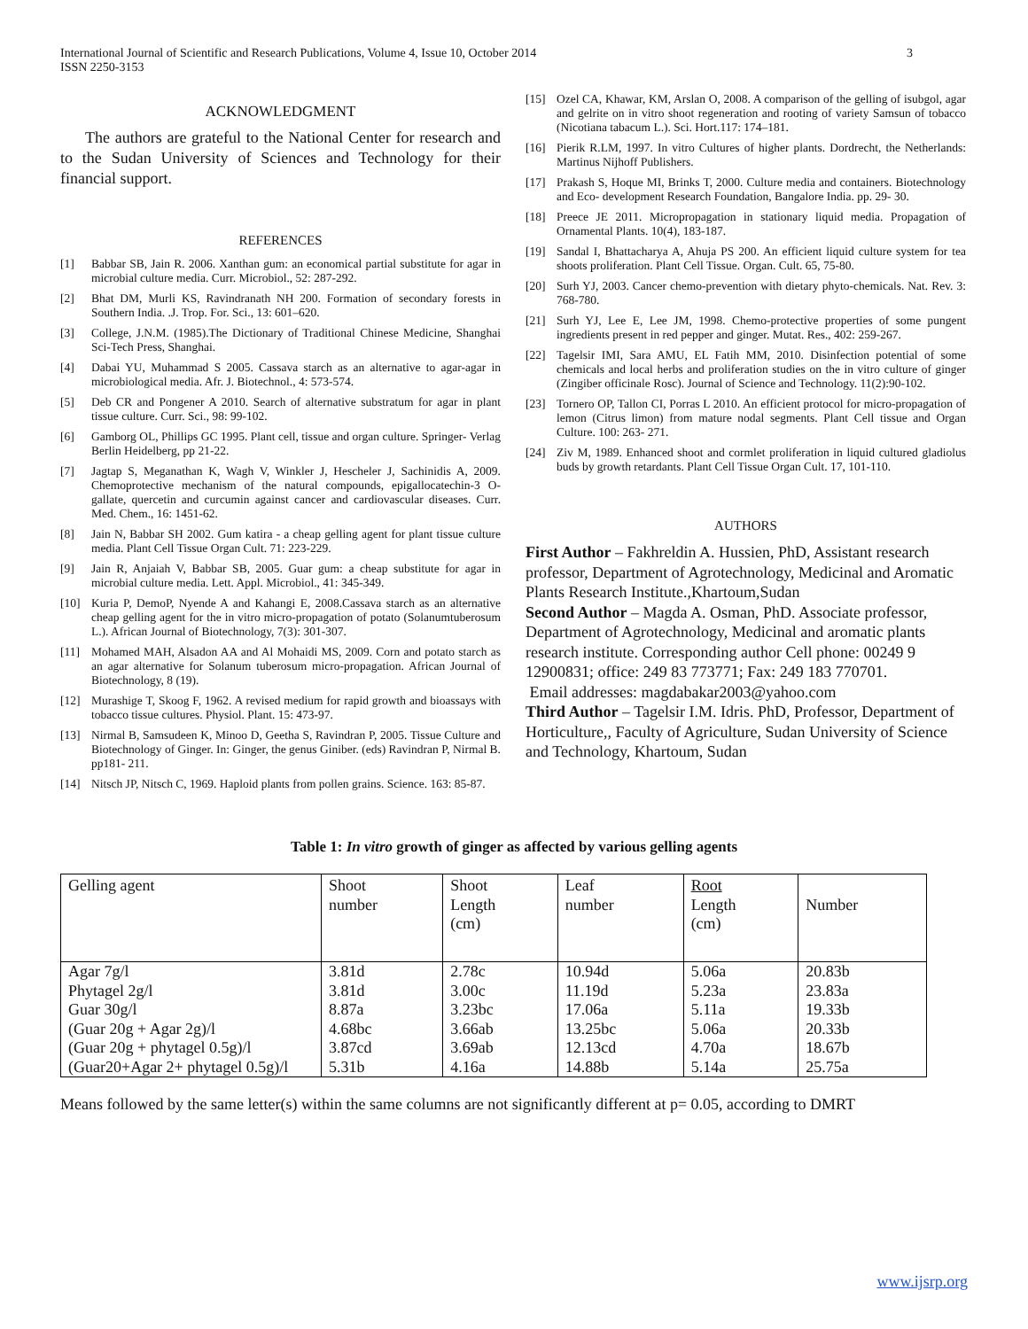International Journal of Scientific and Research Publications, Volume 4, Issue 10, October 2014
ISSN 2250-3153 3
ACKNOWLEDGMENT
The authors are grateful to the National Center for research and to the Sudan University of Sciences and Technology for their financial support.
REFERENCES
[1] Babbar SB, Jain R. 2006. Xanthan gum: an economical partial substitute for agar in microbial culture media. Curr. Microbiol., 52: 287-292.
[2] Bhat DM, Murli KS, Ravindranath NH 200. Formation of secondary forests in Southern India. .J. Trop. For. Sci., 13: 601–620.
[3] College, J.N.M. (1985).The Dictionary of Traditional Chinese Medicine, Shanghai Sci-Tech Press, Shanghai.
[4] Dabai YU, Muhammad S 2005. Cassava starch as an alternative to agar-agar in microbiological media. Afr. J. Biotechnol., 4: 573-574.
[5] Deb CR and Pongener A 2010. Search of alternative substratum for agar in plant tissue culture. Curr. Sci., 98: 99-102.
[6] Gamborg OL, Phillips GC 1995. Plant cell, tissue and organ culture. Springer- Verlag Berlin Heidelberg, pp 21-22.
[7] Jagtap S, Meganathan K, Wagh V, Winkler J, Hescheler J, Sachinidis A, 2009. Chemoprotective mechanism of the natural compounds, epigallocatechin-3 O-gallate, quercetin and curcumin against cancer and cardiovascular diseases. Curr. Med. Chem., 16: 1451-62.
[8] Jain N, Babbar SH 2002. Gum katira - a cheap gelling agent for plant tissue culture media. Plant Cell Tissue Organ Cult. 71: 223-229.
[9] Jain R, Anjaiah V, Babbar SB, 2005. Guar gum: a cheap substitute for agar in microbial culture media. Lett. Appl. Microbiol., 41: 345-349.
[10] Kuria P, DemoP, Nyende A and Kahangi E, 2008.Cassava starch as an alternative cheap gelling agent for the in vitro micro-propagation of potato (Solanumtuberosum L.). African Journal of Biotechnology, 7(3): 301-307.
[11] Mohamed MAH, Alsadon AA and Al Mohaidi MS, 2009. Corn and potato starch as an agar alternative for Solanum tuberosum micro-propagation. African Journal of Biotechnology, 8 (19).
[12] Murashige T, Skoog F, 1962. A revised medium for rapid growth and bioassays with tobacco tissue cultures. Physiol. Plant. 15: 473-97.
[13] Nirmal B, Samsudeen K, Minoo D, Geetha S, Ravindran P, 2005. Tissue Culture and Biotechnology of Ginger. In: Ginger, the genus Giniber. (eds) Ravindran P, Nirmal B. pp181- 211.
[14] Nitsch JP, Nitsch C, 1969. Haploid plants from pollen grains. Science. 163: 85-87.
[15] Ozel CA, Khawar, KM, Arslan O, 2008. A comparison of the gelling of isubgol, agar and gelrite on in vitro shoot regeneration and rooting of variety Samsun of tobacco (Nicotiana tabacum L.). Sci. Hort.117: 174–181.
[16] Pierik R.LM, 1997. In vitro Cultures of higher plants. Dordrecht, the Netherlands: Martinus Nijhoff Publishers.
[17] Prakash S, Hoque MI, Brinks T, 2000. Culture media and containers. Biotechnology and Eco- development Research Foundation, Bangalore India. pp. 29- 30.
[18] Preece JE 2011. Micropropagation in stationary liquid media. Propagation of Ornamental Plants. 10(4), 183-187.
[19] Sandal I, Bhattacharya A, Ahuja PS 200. An efficient liquid culture system for tea shoots proliferation. Plant Cell Tissue. Organ. Cult. 65, 75-80.
[20] Surh YJ, 2003. Cancer chemo-prevention with dietary phyto-chemicals. Nat. Rev. 3: 768-780.
[21] Surh YJ, Lee E, Lee JM, 1998. Chemo-protective properties of some pungent ingredients present in red pepper and ginger. Mutat. Res., 402: 259-267.
[22] Tagelsir IMI, Sara AMU, EL Fatih MM, 2010. Disinfection potential of some chemicals and local herbs and proliferation studies on the in vitro culture of ginger (Zingiber officinale Rosc). Journal of Science and Technology. 11(2):90-102.
[23] Tornero OP, Tallon CI, Porras L 2010. An efficient protocol for micro-propagation of lemon (Citrus limon) from mature nodal segments. Plant Cell tissue and Organ Culture. 100: 263- 271.
[24] Ziv M, 1989. Enhanced shoot and cormlet proliferation in liquid cultured gladiolus buds by growth retardants. Plant Cell Tissue Organ Cult. 17, 101-110.
AUTHORS
First Author – Fakhreldin A. Hussien, PhD, Assistant research professor, Department of Agrotechnology, Medicinal and Aromatic Plants Research Institute.,Khartoum,Sudan
Second Author – Magda A. Osman, PhD. Associate professor, Department of Agrotechnology, Medicinal and aromatic plants research institute. Corresponding author Cell phone: 00249 9 12900831; office: 249 83 773771; Fax: 249 183 770701.
Email addresses: magdabakar2003@yahoo.com
Third Author – Tagelsir I.M. Idris. PhD, Professor, Department of Horticulture,, Faculty of Agriculture, Sudan University of Science and Technology, Khartoum, Sudan
Table 1: In vitro growth of ginger as affected by various gelling agents
| Gelling agent | Shoot number | Shoot Length (cm) | Leaf number | Root Length (cm) | Number |
| Agar 7g/l | 3.81d | 2.78c | 10.94d | 5.06a | 20.83b |
| Phytagel 2g/l | 3.81d | 3.00c | 11.19d | 5.23a | 23.83a |
| Guar 30g/l | 8.87a | 3.23bc | 17.06a | 5.11a | 19.33b |
| (Guar 20g + Agar 2g)/l | 4.68bc | 3.66ab | 13.25bc | 5.06a | 20.33b |
| (Guar 20g + phytagel 0.5g)/l | 3.87cd | 3.69ab | 12.13cd | 4.70a | 18.67b |
| (Guar20+Agar 2+ phytagel 0.5g)/l | 5.31b | 4.16a | 14.88b | 5.14a | 25.75a |
Means followed by the same letter(s) within the same columns are not significantly different at p= 0.05, according to DMRT
www.ijsrp.org